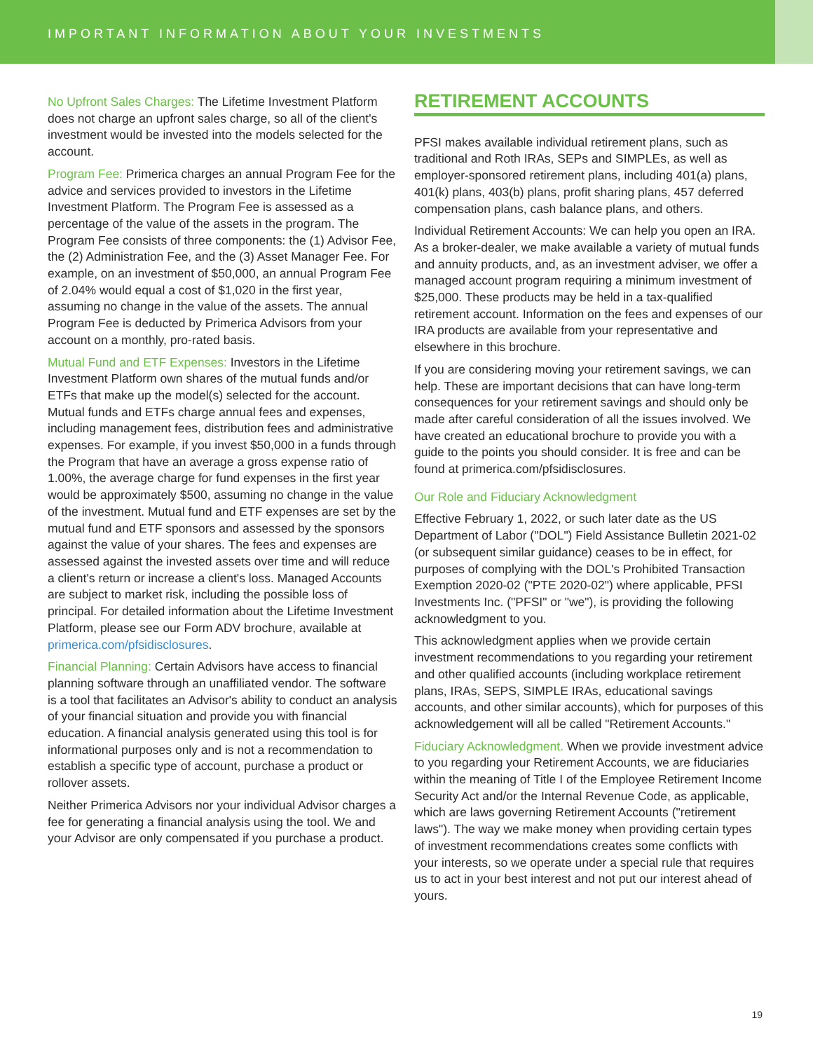IMPORTANT INFORMATION ABOUT YOUR INVESTMENTS
No Upfront Sales Charges: The Lifetime Investment Platform does not charge an upfront sales charge, so all of the client's investment would be invested into the models selected for the account.
Program Fee: Primerica charges an annual Program Fee for the advice and services provided to investors in the Lifetime Investment Platform. The Program Fee is assessed as a percentage of the value of the assets in the program. The Program Fee consists of three components: the (1) Advisor Fee, the (2) Administration Fee, and the (3) Asset Manager Fee. For example, on an investment of $50,000, an annual Program Fee of 2.04% would equal a cost of $1,020 in the first year, assuming no change in the value of the assets. The annual Program Fee is deducted by Primerica Advisors from your account on a monthly, pro-rated basis.
Mutual Fund and ETF Expenses: Investors in the Lifetime Investment Platform own shares of the mutual funds and/or ETFs that make up the model(s) selected for the account. Mutual funds and ETFs charge annual fees and expenses, including management fees, distribution fees and administrative expenses. For example, if you invest $50,000 in a funds through the Program that have an average a gross expense ratio of 1.00%, the average charge for fund expenses in the first year would be approximately $500, assuming no change in the value of the investment. Mutual fund and ETF expenses are set by the mutual fund and ETF sponsors and assessed by the sponsors against the value of your shares. The fees and expenses are assessed against the invested assets over time and will reduce a client's return or increase a client's loss. Managed Accounts are subject to market risk, including the possible loss of principal. For detailed information about the Lifetime Investment Platform, please see our Form ADV brochure, available at primerica.com/pfsidisclosures.
Financial Planning: Certain Advisors have access to financial planning software through an unaffiliated vendor. The software is a tool that facilitates an Advisor's ability to conduct an analysis of your financial situation and provide you with financial education. A financial analysis generated using this tool is for informational purposes only and is not a recommendation to establish a specific type of account, purchase a product or rollover assets.
Neither Primerica Advisors nor your individual Advisor charges a fee for generating a financial analysis using the tool. We and your Advisor are only compensated if you purchase a product.
RETIREMENT ACCOUNTS
PFSI makes available individual retirement plans, such as traditional and Roth IRAs, SEPs and SIMPLEs, as well as employer-sponsored retirement plans, including 401(a) plans, 401(k) plans, 403(b) plans, profit sharing plans, 457 deferred compensation plans, cash balance plans, and others.
Individual Retirement Accounts: We can help you open an IRA. As a broker-dealer, we make available a variety of mutual funds and annuity products, and, as an investment adviser, we offer a managed account program requiring a minimum investment of $25,000. These products may be held in a tax-qualified retirement account. Information on the fees and expenses of our IRA products are available from your representative and elsewhere in this brochure.
If you are considering moving your retirement savings, we can help. These are important decisions that can have long-term consequences for your retirement savings and should only be made after careful consideration of all the issues involved. We have created an educational brochure to provide you with a guide to the points you should consider. It is free and can be found at primerica.com/pfsidisclosures.
Our Role and Fiduciary Acknowledgment
Effective February 1, 2022, or such later date as the US Department of Labor ("DOL") Field Assistance Bulletin 2021-02 (or subsequent similar guidance) ceases to be in effect, for purposes of complying with the DOL's Prohibited Transaction Exemption 2020-02 ("PTE 2020-02") where applicable, PFSI Investments Inc. ("PFSI" or "we"), is providing the following acknowledgment to you.
This acknowledgment applies when we provide certain investment recommendations to you regarding your retirement and other qualified accounts (including workplace retirement plans, IRAs, SEPS, SIMPLE IRAs, educational savings accounts, and other similar accounts), which for purposes of this acknowledgement will all be called "Retirement Accounts."
Fiduciary Acknowledgment. When we provide investment advice to you regarding your Retirement Accounts, we are fiduciaries within the meaning of Title I of the Employee Retirement Income Security Act and/or the Internal Revenue Code, as applicable, which are laws governing Retirement Accounts ("retirement laws"). The way we make money when providing certain types of investment recommendations creates some conflicts with your interests, so we operate under a special rule that requires us to act in your best interest and not put our interest ahead of yours.
19